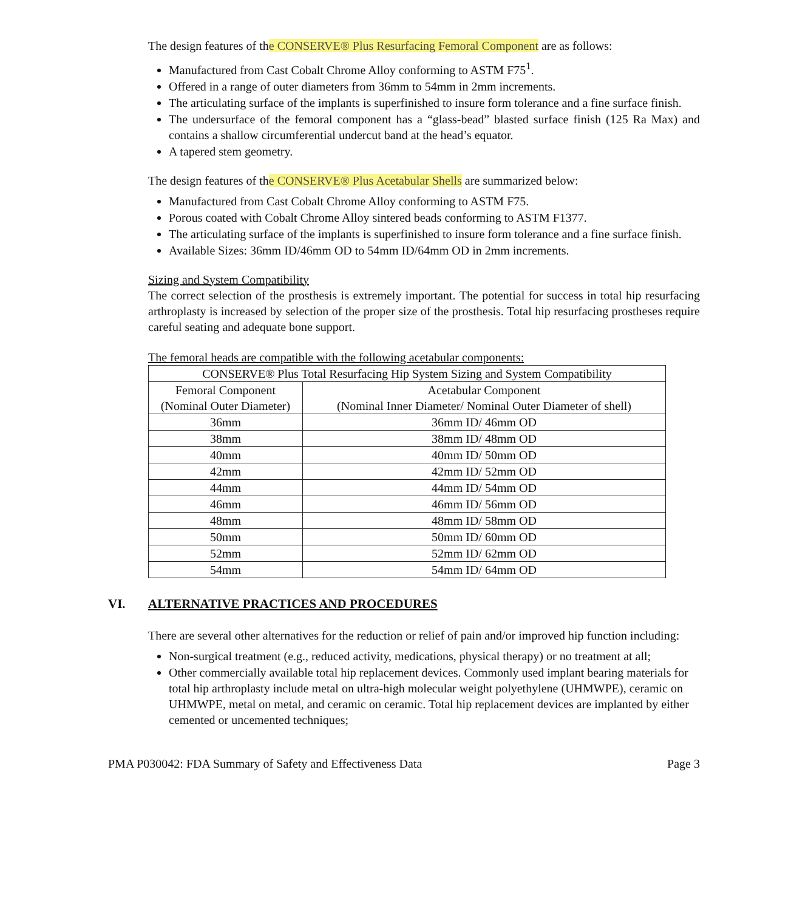The design features of the CONSERVE® Plus Resurfacing Femoral Component are as follows:
Manufactured from Cast Cobalt Chrome Alloy conforming to ASTM F75<sup>1</sup>.
Offered in a range of outer diameters from 36mm to 54mm in 2mm increments.
The articulating surface of the implants is superfinished to insure form tolerance and a fine surface finish.
The undersurface of the femoral component has a “glass-bead” blasted surface finish (125 Ra Max) and contains a shallow circumferential undercut band at the head’s equator.
A tapered stem geometry.
The design features of the CONSERVE® Plus Acetabular Shells are summarized below:
Manufactured from Cast Cobalt Chrome Alloy conforming to ASTM F75.
Porous coated with Cobalt Chrome Alloy sintered beads conforming to ASTM F1377.
The articulating surface of the implants is superfinished to insure form tolerance and a fine surface finish.
Available Sizes: 36mm ID/46mm OD to 54mm ID/64mm OD in 2mm increments.
Sizing and System Compatibility
The correct selection of the prosthesis is extremely important. The potential for success in total hip resurfacing arthroplasty is increased by selection of the proper size of the prosthesis. Total hip resurfacing prostheses require careful seating and adequate bone support.
The femoral heads are compatible with the following acetabular components:
| CONSERVE® Plus Total Resurfacing Hip System Sizing and System Compatibility | |
| --- | --- |
| Femoral Component (Nominal Outer Diameter) | Acetabular Component (Nominal Inner Diameter/ Nominal Outer Diameter of shell) |
| 36mm | 36mm ID/ 46mm OD |
| 38mm | 38mm ID/ 48mm OD |
| 40mm | 40mm ID/ 50mm OD |
| 42mm | 42mm ID/ 52mm OD |
| 44mm | 44mm ID/ 54mm OD |
| 46mm | 46mm ID/ 56mm OD |
| 48mm | 48mm ID/ 58mm OD |
| 50mm | 50mm ID/ 60mm OD |
| 52mm | 52mm ID/ 62mm OD |
| 54mm | 54mm ID/ 64mm OD |
VI. ALTERNATIVE PRACTICES AND PROCEDURES
There are several other alternatives for the reduction or relief of pain and/or improved hip function including:
Non-surgical treatment (e.g., reduced activity, medications, physical therapy) or no treatment at all;
Other commercially available total hip replacement devices. Commonly used implant bearing materials for total hip arthroplasty include metal on ultra-high molecular weight polyethylene (UHMWPE), ceramic on UHMWPE, metal on metal, and ceramic on ceramic. Total hip replacement devices are implanted by either cemented or uncemented techniques;
PMA P030042: FDA Summary of Safety and Effectiveness Data Page 3